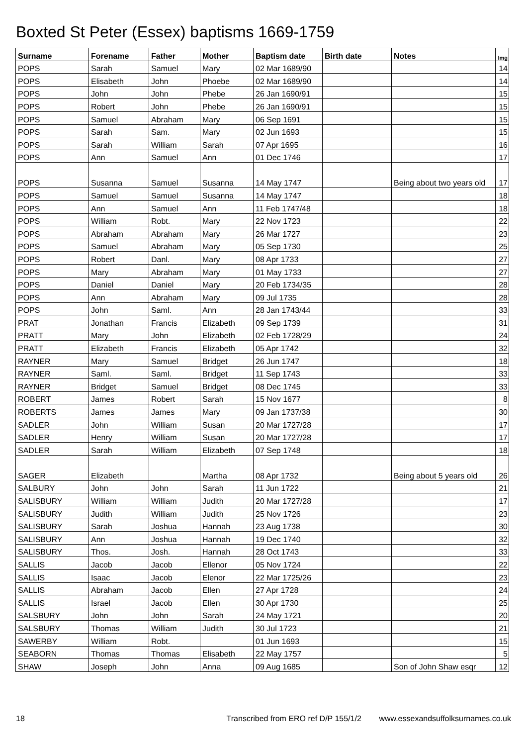Boxted St Peter (Essex) baptisms 1669-1759
| Surname | Forename | Father | Mother | Baptism date | Birth date | Notes | Img |
| --- | --- | --- | --- | --- | --- | --- | --- |
| POPS | Sarah | Samuel | Mary | 02 Mar 1689/90 | | | 14 |
| POPS | Elisabeth | John | Phoebe | 02 Mar 1689/90 | | | 14 |
| POPS | John | John | Phebe | 26 Jan 1690/91 | | | 15 |
| POPS | Robert | John | Phebe | 26 Jan 1690/91 | | | 15 |
| POPS | Samuel | Abraham | Mary | 06 Sep 1691 | | | 15 |
| POPS | Sarah | Sam. | Mary | 02 Jun 1693 | | | 15 |
| POPS | Sarah | William | Sarah | 07 Apr 1695 | | | 16 |
| POPS | Ann | Samuel | Ann | 01 Dec 1746 | | | 17 |
| POPS | Susanna | Samuel | Susanna | 14 May 1747 | | Being about two years old | 17 |
| POPS | Samuel | Samuel | Susanna | 14 May 1747 | | | 18 |
| POPS | Ann | Samuel | Ann | 11 Feb 1747/48 | | | 18 |
| POPS | William | Robt. | Mary | 22 Nov 1723 | | | 22 |
| POPS | Abraham | Abraham | Mary | 26 Mar 1727 | | | 23 |
| POPS | Samuel | Abraham | Mary | 05 Sep 1730 | | | 25 |
| POPS | Robert | Danl. | Mary | 08 Apr 1733 | | | 27 |
| POPS | Mary | Abraham | Mary | 01 May 1733 | | | 27 |
| POPS | Daniel | Daniel | Mary | 20 Feb 1734/35 | | | 28 |
| POPS | Ann | Abraham | Mary | 09 Jul 1735 | | | 28 |
| POPS | John | Saml. | Ann | 28 Jan 1743/44 | | | 33 |
| PRAT | Jonathan | Francis | Elizabeth | 09 Sep 1739 | | | 31 |
| PRATT | Mary | John | Elizabeth | 02 Feb 1728/29 | | | 24 |
| PRATT | Elizabeth | Francis | Elizabeth | 05 Apr 1742 | | | 32 |
| RAYNER | Mary | Samuel | Bridget | 26 Jun 1747 | | | 18 |
| RAYNER | Saml. | Saml. | Bridget | 11 Sep 1743 | | | 33 |
| RAYNER | Bridget | Samuel | Bridget | 08 Dec 1745 | | | 33 |
| ROBERT | James | Robert | Sarah | 15 Nov 1677 | | | 8 |
| ROBERTS | James | James | Mary | 09 Jan 1737/38 | | | 30 |
| SADLER | John | William | Susan | 20 Mar 1727/28 | | | 17 |
| SADLER | Henry | William | Susan | 20 Mar 1727/28 | | | 17 |
| SADLER | Sarah | William | Elizabeth | 07 Sep 1748 | | | 18 |
| SAGER | Elizabeth | | Martha | 08 Apr 1732 | | Being about 5 years old | 26 |
| SALBURY | John | John | Sarah | 11 Jun 1722 | | | 21 |
| SALISBURY | William | William | Judith | 20 Mar 1727/28 | | | 17 |
| SALISBURY | Judith | William | Judith | 25 Nov 1726 | | | 23 |
| SALISBURY | Sarah | Joshua | Hannah | 23 Aug 1738 | | | 30 |
| SALISBURY | Ann | Joshua | Hannah | 19 Dec 1740 | | | 32 |
| SALISBURY | Thos. | Josh. | Hannah | 28 Oct 1743 | | | 33 |
| SALLIS | Jacob | Jacob | Ellenor | 05 Nov 1724 | | | 22 |
| SALLIS | Isaac | Jacob | Elenor | 22 Mar 1725/26 | | | 23 |
| SALLIS | Abraham | Jacob | Ellen | 27 Apr 1728 | | | 24 |
| SALLIS | Israel | Jacob | Ellen | 30 Apr 1730 | | | 25 |
| SALSBURY | John | John | Sarah | 24 May 1721 | | | 20 |
| SALSBURY | Thomas | William | Judith | 30 Jul 1723 | | | 21 |
| SAWERBY | William | Robt. | | 01 Jun 1693 | | | 15 |
| SEABORN | Thomas | Thomas | Elisabeth | 22 May 1757 | | | 5 |
| SHAW | Joseph | John | Anna | 09 Aug 1685 | | Son of John Shaw esqr | 12 |
18 Transcribed from ERO ref D/P 155/1/2 www.essexandsuffolksurnames.co.uk